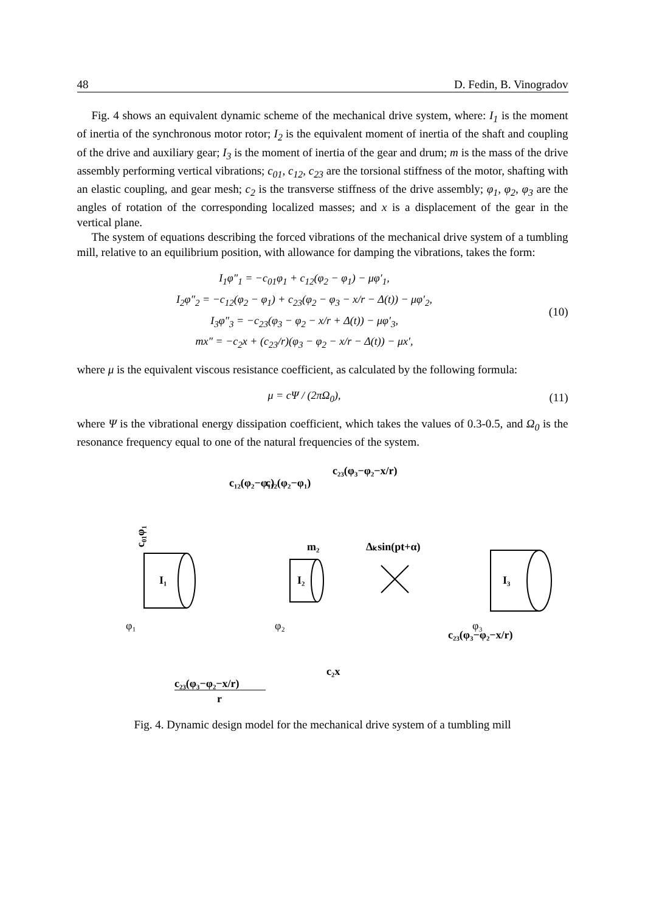48 D. Fedin, B. Vinogradov
Fig. 4 shows an equivalent dynamic scheme of the mechanical drive system, where: I<sub>1</sub> is the moment of inertia of the synchronous motor rotor; I<sub>2</sub> is the equivalent moment of inertia of the shaft and coupling of the drive and auxiliary gear; I<sub>3</sub> is the moment of inertia of the gear and drum; m is the mass of the drive assembly performing vertical vibrations; c<sub>01</sub>, c<sub>12</sub>, c<sub>23</sub> are the torsional stiffness of the motor, shafting with an elastic coupling, and gear mesh; c<sub>2</sub> is the transverse stiffness of the drive assembly; φ<sub>1</sub>, φ<sub>2</sub>, φ<sub>3</sub> are the angles of rotation of the corresponding localized masses; and x is a displacement of the gear in the vertical plane.
The system of equations describing the forced vibrations of the mechanical drive system of a tumbling mill, relative to an equilibrium position, with allowance for damping the vibrations, takes the form:
I<sub>1</sub>φ″<sub>1</sub> = −c<sub>01</sub>φ<sub>1</sub> + c<sub>12</sub>(φ<sub>2</sub> − φ<sub>1</sub>) − μφ′<sub>1</sub>,
I<sub>2</sub>φ″<sub>2</sub> = −c<sub>12</sub>(φ<sub>2</sub> − φ<sub>1</sub>) + c<sub>23</sub>(φ<sub>2</sub> − φ<sub>3</sub> − x/r − Δ(t)) − μφ′<sub>2</sub>,
I<sub>3</sub>φ″<sub>3</sub> = −c<sub>23</sub>(φ<sub>3</sub> − φ<sub>2</sub> − x/r + Δ(t)) − μφ′<sub>3</sub>,
mx″ = −c<sub>2</sub>x + (c<sub>23</sub>/r)(φ<sub>3</sub> − φ<sub>2</sub> − x/r − Δ(t)) − μx′,
(10)
where μ is the equivalent viscous resistance coefficient, as calculated by the following formula:
μ = cΨ / (2πΩ<sub>0</sub>),
(11)
where Ψ is the vibrational energy dissipation coefficient, which takes the values of 0.3-0.5, and Ω<sub>0</sub> is the resonance frequency equal to one of the natural frequencies of the system.
I₁
I₂
I₃
c₀₁φ₁
Δₖsin(pt+α)
m₂
φ₁
φ₂
φ₃
c₂₃(φ₃−φ₂−x/r)
r
c₂x
c₁₂(φ₂−φ₁)
c₁₂(φ₂−φ₁)
c₂₃(φ₃−φ₂−x/r)
c₂₃(φ₃−φ₂−x/r)
Fig. 4. Dynamic design model for the mechanical drive system of a tumbling mill